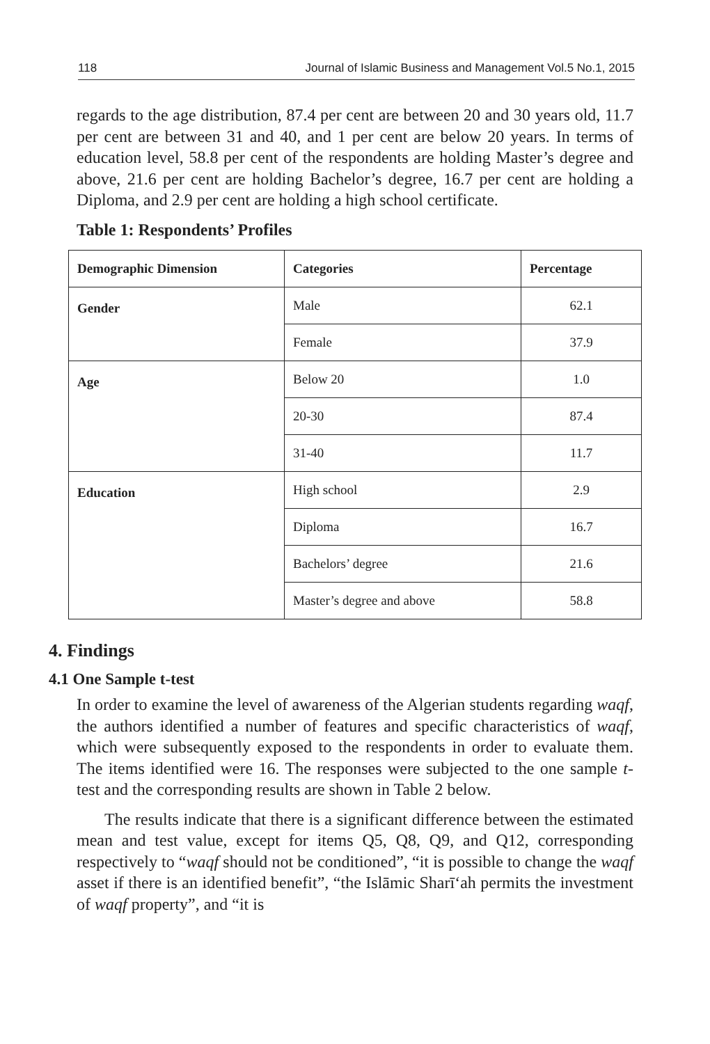118 Journal of Islamic Business and Management Vol.5 No.1, 2015
regards to the age distribution, 87.4 per cent are between 20 and 30 years old, 11.7 per cent are between 31 and 40, and 1 per cent are below 20 years. In terms of education level, 58.8 per cent of the respondents are holding Master’s degree and above, 21.6 per cent are holding Bachelor’s degree, 16.7 per cent are holding a Diploma, and 2.9 per cent are holding a high school certificate.
Table 1: Respondents’ Profiles
| Demographic Dimension | Categories | Percentage |
| --- | --- | --- |
| Gender | Male | 62.1 |
| | Female | 37.9 |
| Age | Below 20 | 1.0 |
| | 20-30 | 87.4 |
| | 31-40 | 11.7 |
| Education | High school | 2.9 |
| | Diploma | 16.7 |
| | Bachelors’ degree | 21.6 |
| | Master’s degree and above | 58.8 |
4. Findings
4.1 One Sample t-test
In order to examine the level of awareness of the Algerian students regarding waqf, the authors identified a number of features and specific characteristics of waqf, which were subsequently exposed to the respondents in order to evaluate them. The items identified were 16. The responses were subjected to the one sample t-test and the corresponding results are shown in Table 2 below.
The results indicate that there is a significant difference between the estimated mean and test value, except for items Q5, Q8, Q9, and Q12, corresponding respectively to “waqf should not be conditioned”, “it is possible to change the waqf asset if there is an identified benefit”, “the Islāmic Sharī‘ah permits the investment of waqf property”, and “it is